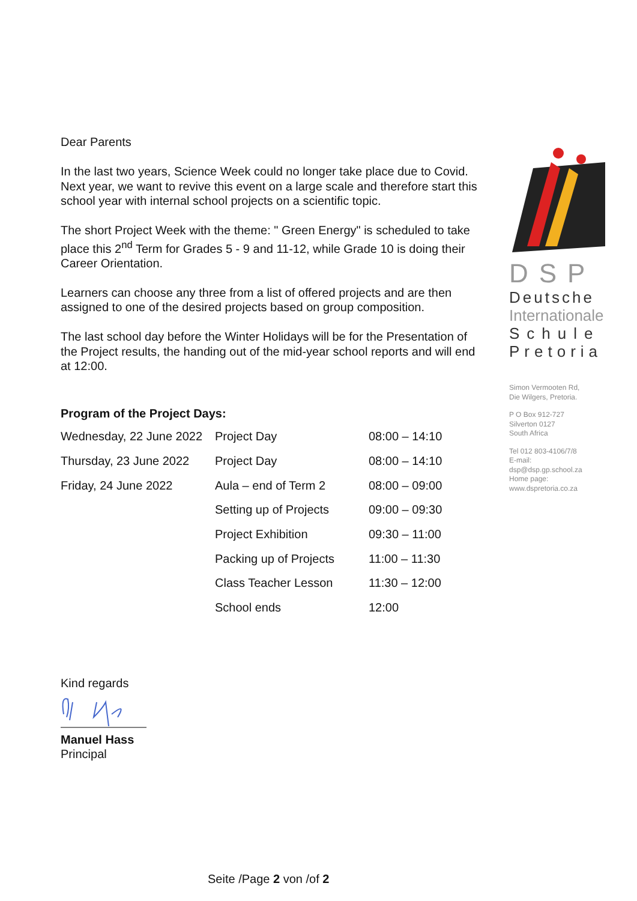Dear Parents
In the last two years, Science Week could no longer take place due to Covid. Next year, we want to revive this event on a large scale and therefore start this school year with internal school projects on a scientific topic.
The short Project Week with the theme: " Green Energy" is scheduled to take place this 2<sup>nd</sup> Term for Grades 5 - 9 and 11-12, while Grade 10 is doing their Career Orientation.
Learners can choose any three from a list of offered projects and are then assigned to one of the desired projects based on group composition.
The last school day before the Winter Holidays will be for the Presentation of the Project results, the handing out of the mid-year school reports and will end at 12:00.
Program of the Project Days:
| Wednesday, 22 June 2022 | Project Day | 08:00 – 14:10 |
| Thursday, 23 June 2022 | Project Day | 08:00 – 14:10 |
| Friday, 24 June 2022 | Aula – end of Term 2 | 08:00 – 09:00 |
| | Setting up of Projects | 09:00 – 09:30 |
| | Project Exhibition | 09:30 – 11:00 |
| | Packing up of Projects | 11:00 – 11:30 |
| | Class Teacher Lesson | 11:30 – 12:00 |
| | School ends | 12:00 |
Kind regards
Manuel Hass
Principal
DSP
Deutsche
Internationale
Schule
Pretoria
Simon Vermooten Rd,
Die Wilgers, Pretoria.
P O Box 912-727
Silverton 0127
South Africa
Tel 012 803-4106/7/8
E-mail:
dsp@dsp.gp.school.za
Home page:
www.dspretoria.co.za
Seite /Page 2 von /of 2